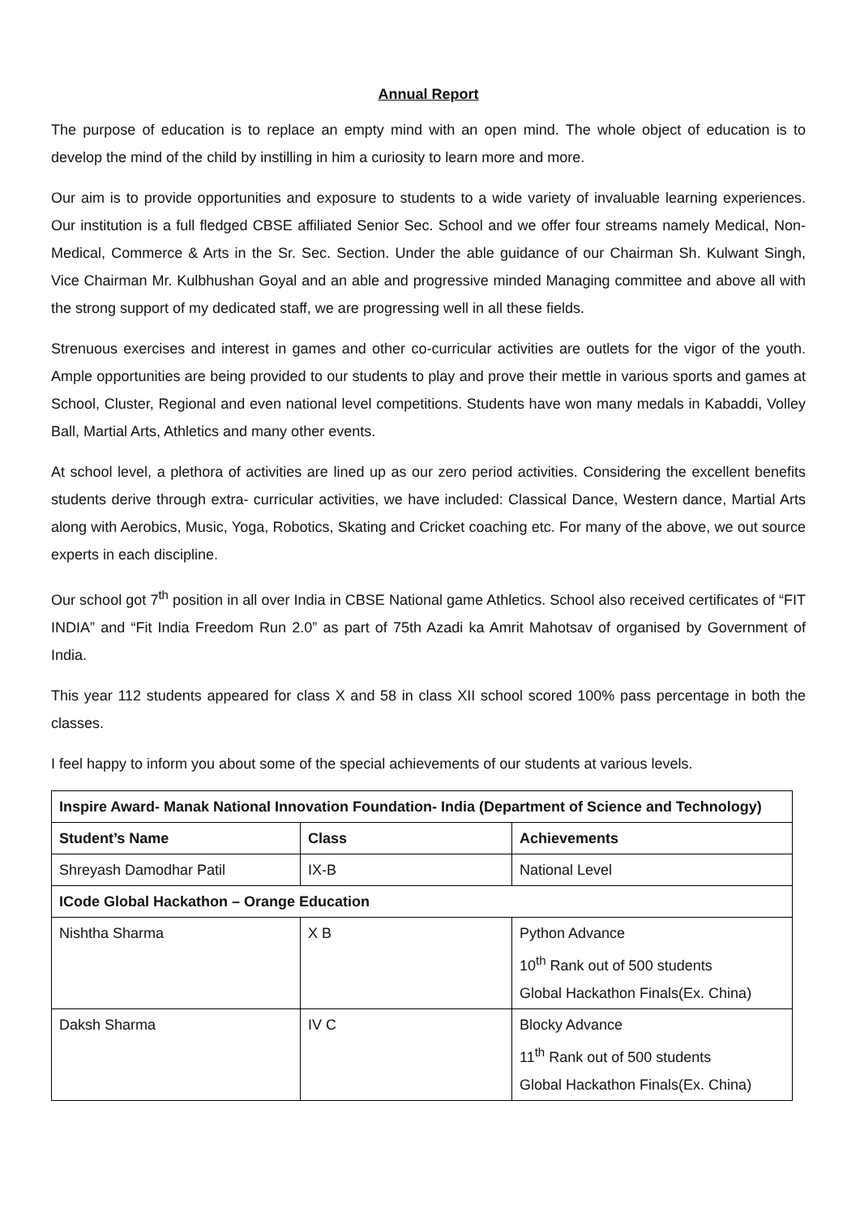Annual Report
The purpose of education is to replace an empty mind with an open mind. The whole object of education is to develop the mind of the child by instilling in him a curiosity to learn more and more.
Our aim is to provide opportunities and exposure to students to a wide variety of invaluable learning experiences. Our institution is a full fledged CBSE affiliated Senior Sec. School and we offer four streams namely Medical, Non- Medical, Commerce & Arts in the Sr. Sec. Section. Under the able guidance of our Chairman Sh. Kulwant Singh, Vice Chairman Mr. Kulbhushan Goyal and an able and progressive minded Managing committee and above all with the strong support of my dedicated staff, we are progressing well in all these fields.
Strenuous exercises and interest in games and other co-curricular activities are outlets for the vigor of the youth. Ample opportunities are being provided to our students to play and prove their mettle in various sports and games at School, Cluster, Regional and even national level competitions. Students have won many medals in Kabaddi, Volley Ball, Martial Arts, Athletics and many other events.
At school level, a plethora of activities are lined up as our zero period activities. Considering the excellent benefits students derive through extra- curricular activities, we have included: Classical Dance, Western dance, Martial Arts along with Aerobics, Music, Yoga, Robotics, Skating and Cricket coaching etc. For many of the above, we out source experts in each discipline.
Our school got 7<sup>th</sup> position in all over India in CBSE National game Athletics. School also received certificates of “FIT INDIA” and “Fit India Freedom Run 2.0” as part of 75th Azadi ka Amrit Mahotsav of organised by Government of India.
This year 112 students appeared for class X and 58 in class XII school scored 100% pass percentage in both the classes.
I feel happy to inform you about some of the special achievements of our students at various levels.
| Inspire Award- Manak National Innovation Foundation- India (Department of Science and Technology) | | |
| --- | --- | --- |
| Student’s Name | Class | Achievements |
| Shreyash Damodhar Patil | IX-B | National Level |
| ICode Global Hackathon – Orange Education | | |
| Nishtha Sharma | X B | Python Advance 10<sup>th</sup> Rank out of 500 students Global Hackathon Finals(Ex. China) |
| Daksh Sharma | IV C | Blocky Advance 11<sup>th</sup> Rank out of 500 students Global Hackathon Finals(Ex. China) |